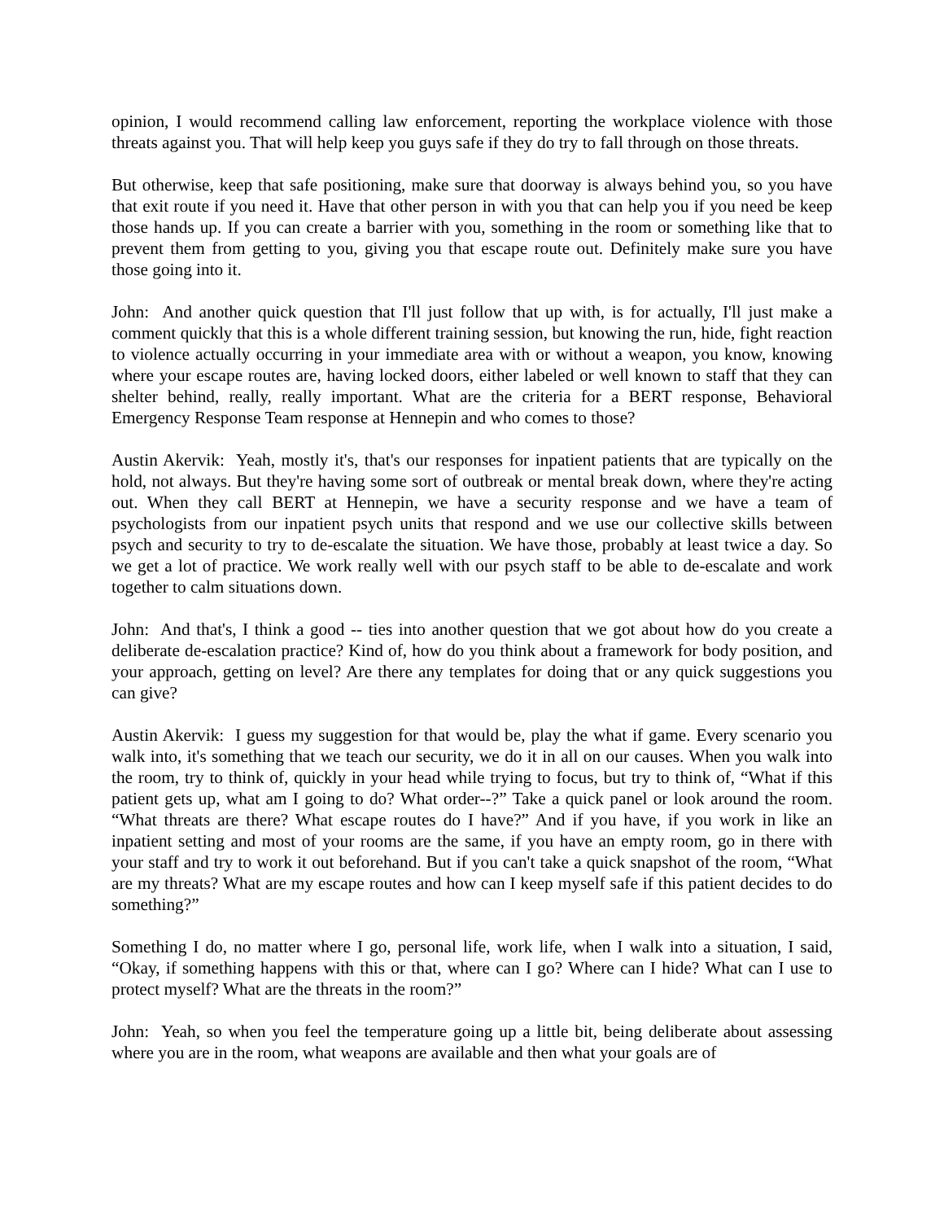opinion, I would recommend calling law enforcement, reporting the workplace violence with those threats against you. That will help keep you guys safe if they do try to fall through on those threats.
But otherwise, keep that safe positioning, make sure that doorway is always behind you, so you have that exit route if you need it. Have that other person in with you that can help you if you need be keep those hands up. If you can create a barrier with you, something in the room or something like that to prevent them from getting to you, giving you that escape route out. Definitely make sure you have those going into it.
John: And another quick question that I'll just follow that up with, is for actually, I'll just make a comment quickly that this is a whole different training session, but knowing the run, hide, fight reaction to violence actually occurring in your immediate area with or without a weapon, you know, knowing where your escape routes are, having locked doors, either labeled or well known to staff that they can shelter behind, really, really important. What are the criteria for a BERT response, Behavioral Emergency Response Team response at Hennepin and who comes to those?
Austin Akervik: Yeah, mostly it's, that's our responses for inpatient patients that are typically on the hold, not always. But they're having some sort of outbreak or mental break down, where they're acting out. When they call BERT at Hennepin, we have a security response and we have a team of psychologists from our inpatient psych units that respond and we use our collective skills between psych and security to try to de-escalate the situation. We have those, probably at least twice a day. So we get a lot of practice. We work really well with our psych staff to be able to de-escalate and work together to calm situations down.
John: And that's, I think a good -- ties into another question that we got about how do you create a deliberate de-escalation practice? Kind of, how do you think about a framework for body position, and your approach, getting on level? Are there any templates for doing that or any quick suggestions you can give?
Austin Akervik: I guess my suggestion for that would be, play the what if game. Every scenario you walk into, it's something that we teach our security, we do it in all on our causes. When you walk into the room, try to think of, quickly in your head while trying to focus, but try to think of, “What if this patient gets up, what am I going to do? What order--?” Take a quick panel or look around the room. “What threats are there? What escape routes do I have?” And if you have, if you work in like an inpatient setting and most of your rooms are the same, if you have an empty room, go in there with your staff and try to work it out beforehand. But if you can't take a quick snapshot of the room, “What are my threats? What are my escape routes and how can I keep myself safe if this patient decides to do something?”
Something I do, no matter where I go, personal life, work life, when I walk into a situation, I said, “Okay, if something happens with this or that, where can I go? Where can I hide? What can I use to protect myself? What are the threats in the room?”
John: Yeah, so when you feel the temperature going up a little bit, being deliberate about assessing where you are in the room, what weapons are available and then what your goals are of